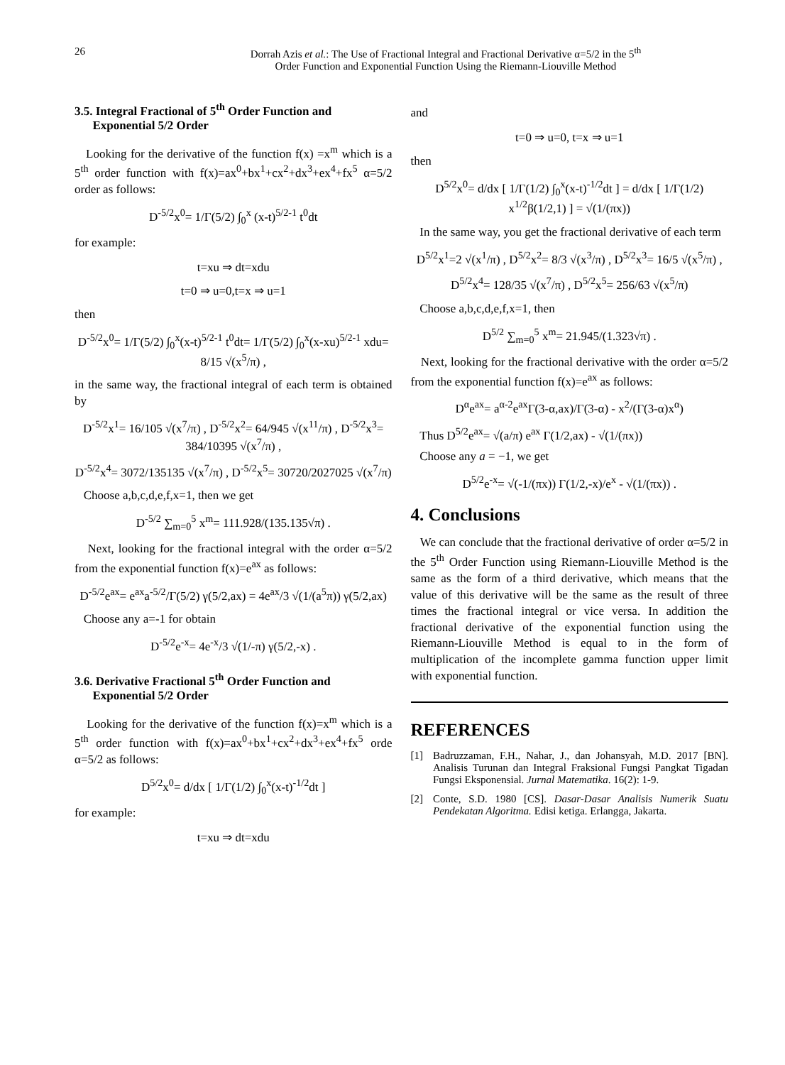26 Dorrah Azis et al.: The Use of Fractional Integral and Fractional Derivative α=5/2 in the 5<sup>th</sup>
Order Function and Exponential Function Using the Riemann-Liouville Method
3.5. Integral Fractional of 5<sup>th</sup> Order Function and
Exponential 5/2 Order
Looking for the derivative of the function f(x) =x<sup>m</sup> which is a 5<sup>th</sup> order function with f(x)=ax<sup>0</sup>+bx<sup>1</sup>+cx<sup>2</sup>+dx<sup>3</sup>+ex<sup>4</sup>+fx<sup>5</sup> α=5/2 order as follows:
D<sup>-5/2</sup>x<sup>0</sup>= 1/Γ(5/2) ∫<sub>0</sub><sup>x</sup> (x-t)<sup>5/2-1</sup> t<sup>0</sup>dt
for example:
t=xu ⇒ dt=xdu
t=0 ⇒ u=0,t=x ⇒ u=1
then
D<sup>-5/2</sup>x<sup>0</sup>= 1/Γ(5/2) ∫<sub>0</sub><sup>x</sup>(x-t)<sup>5/2-1</sup> t<sup>0</sup>dt= 1/Γ(5/2) ∫<sub>0</sub><sup>x</sup>(x-xu)<sup>5/2-1</sup> xdu= 8/15 √(x<sup>5</sup>/π) ,
in the same way, the fractional integral of each term is obtained by
D<sup>-5/2</sup>x<sup>1</sup>= 16/105 √(x<sup>7</sup>/π) , D<sup>-5/2</sup>x<sup>2</sup>= 64/945 √(x<sup>11</sup>/π) , D<sup>-5/2</sup>x<sup>3</sup>= 384/10395 √(x<sup>7</sup>/π) ,
D<sup>-5/2</sup>x<sup>4</sup>= 3072/135135 √(x<sup>7</sup>/π) , D<sup>-5/2</sup>x<sup>5</sup>= 30720/2027025 √(x<sup>7</sup>/π)
Choose a,b,c,d,e,f,x=1, then we get
D<sup>-5/2</sup> ∑<sub>m=0</sub><sup>5</sup> x<sup>m</sup>= 111.928/(135.135√π) .
Next, looking for the fractional integral with the order α=5/2 from the exponential function f(x)=e<sup>ax</sup> as follows:
D<sup>-5/2</sup>e<sup>ax</sup>= e<sup>ax</sup>a<sup>-5/2</sup>/Γ(5/2) γ(5/2,ax) = 4e<sup>ax</sup>/3 √(1/(a<sup>5</sup>π)) γ(5/2,ax)
Choose any a=-1 for obtain
D<sup>-5/2</sup>e<sup>-x</sup>= 4e<sup>-x</sup>/3 √(1/-π) γ(5/2,-x) .
3.6. Derivative Fractional 5<sup>th</sup> Order Function and
Exponential 5/2 Order
Looking for the derivative of the function f(x)=x<sup>m</sup> which is a 5<sup>th</sup> order function with f(x)=ax<sup>0</sup>+bx<sup>1</sup>+cx<sup>2</sup>+dx<sup>3</sup>+ex<sup>4</sup>+fx<sup>5</sup> orde α=5/2 as follows:
D<sup>5/2</sup>x<sup>0</sup>= d/dx [ 1/Γ(1/2) ∫<sub>0</sub><sup>x</sup>(x-t)<sup>-1/2</sup>dt ]
for example:
t=xu ⇒ dt=xdu
and
t=0 ⇒ u=0, t=x ⇒ u=1
then
D<sup>5/2</sup>x<sup>0</sup>= d/dx [ 1/Γ(1/2) ∫<sub>0</sub><sup>x</sup>(x-t)<sup>-1/2</sup>dt ] = d/dx [ 1/Γ(1/2) x<sup>1/2</sup>β(1/2,1) ] = √(1/(πx))
In the same way, you get the fractional derivative of each term
D<sup>5/2</sup>x<sup>1</sup>=2 √(x<sup>1</sup>/π) , D<sup>5/2</sup>x<sup>2</sup>= 8/3 √(x<sup>3</sup>/π) , D<sup>5/2</sup>x<sup>3</sup>= 16/5 √(x<sup>5</sup>/π) ,
D<sup>5/2</sup>x<sup>4</sup>= 128/35 √(x<sup>7</sup>/π) , D<sup>5/2</sup>x<sup>5</sup>= 256/63 √(x<sup>5</sup>/π)
Choose a,b,c,d,e,f,x=1, then
D<sup>5/2</sup> ∑<sub>m=0</sub><sup>5</sup> x<sup>m</sup>= 21.945/(1.323√π) .
Next, looking for the fractional derivative with the order α=5/2 from the exponential function f(x)=e<sup>ax</sup> as follows:
D<sup>α</sup>e<sup>ax</sup>= a<sup>α-2</sup>e<sup>ax</sup>Γ(3-α,ax)/Γ(3-α) - x<sup>2</sup>/(Γ(3-α)x<sup>α</sup>)
Thus D<sup>5/2</sup>e<sup>ax</sup>= √(a/π) e<sup>ax</sup> Γ(1/2,ax) - √(1/(πx))
Choose any a = −1, we get
D<sup>5/2</sup>e<sup>-x</sup>= √(-1/(πx)) Γ(1/2,-x)/e<sup>x</sup> - √(1/(πx)) .
4. Conclusions
We can conclude that the fractional derivative of order α=5/2 in the 5<sup>th</sup> Order Function using Riemann-Liouville Method is the same as the form of a third derivative, which means that the value of this derivative will be the same as the result of three times the fractional integral or vice versa. In addition the fractional derivative of the exponential function using the Riemann-Liouville Method is equal to in the form of multiplication of the incomplete gamma function upper limit with exponential function.
REFERENCES
[1] Badruzzaman, F.H., Nahar, J., dan Johansyah, M.D. 2017 [BN]. Analisis Turunan dan Integral Fraksional Fungsi Pangkat Tigadan Fungsi Eksponensial. Jurnal Matematika. 16(2): 1-9.
[2] Conte, S.D. 1980 [CS]. Dasar-Dasar Analisis Numerik Suatu Pendekatan Algoritma. Edisi ketiga. Erlangga, Jakarta.